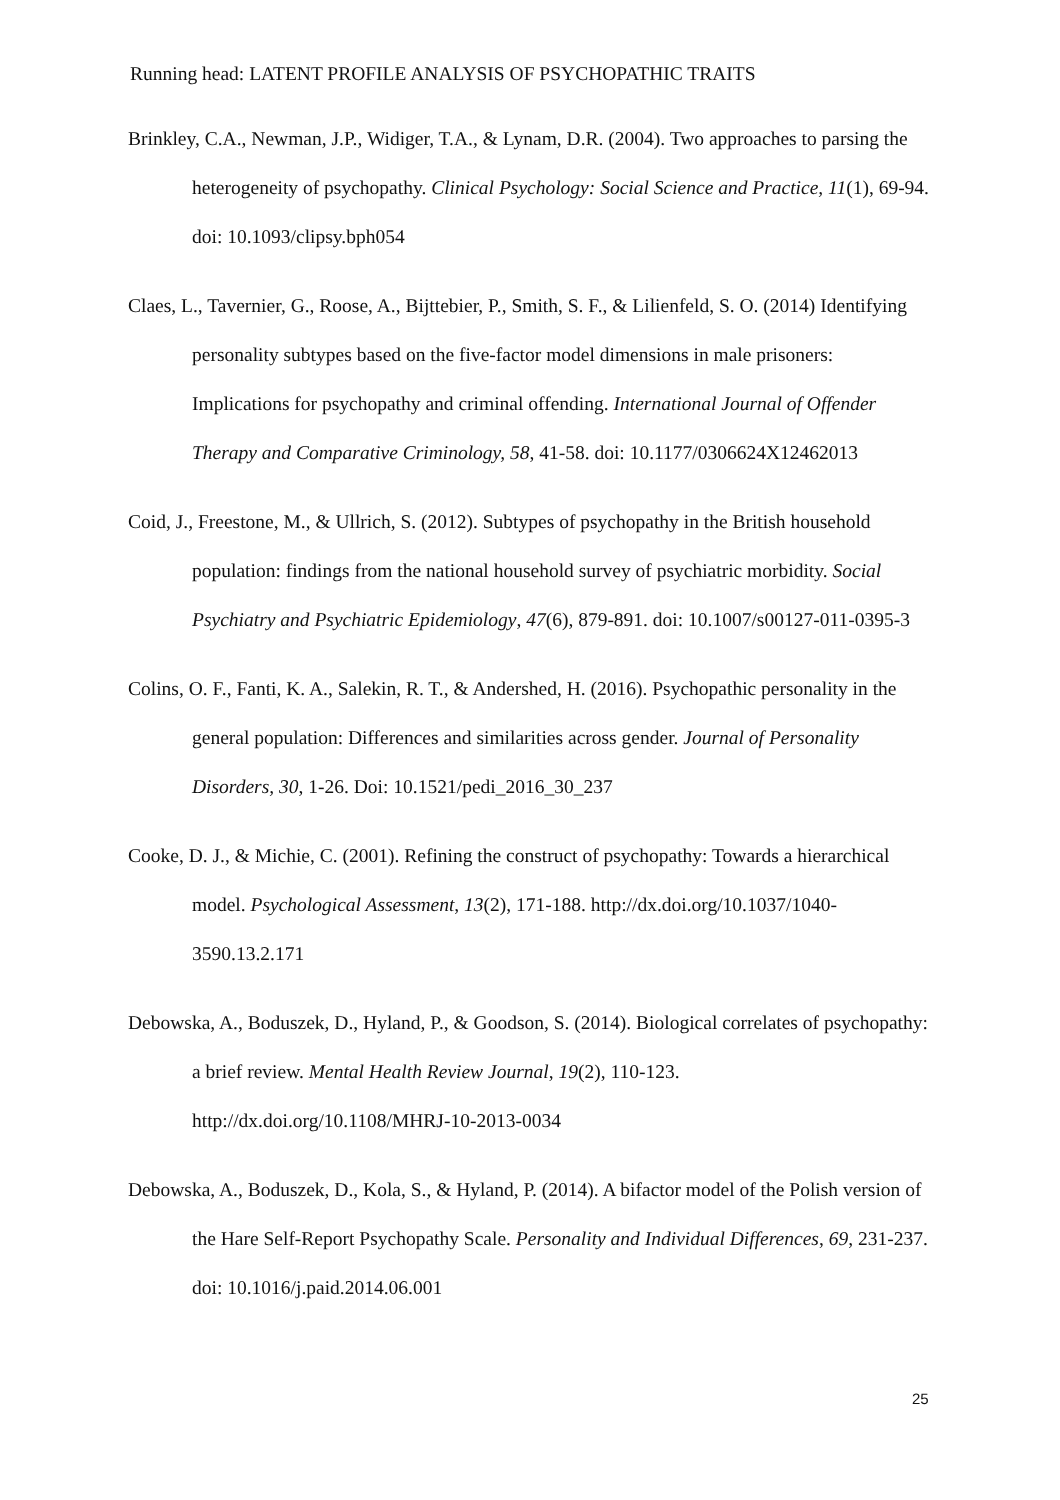Running head: LATENT PROFILE ANALYSIS OF PSYCHOPATHIC TRAITS
Brinkley, C.A., Newman, J.P., Widiger, T.A., & Lynam, D.R. (2004). Two approaches to parsing the heterogeneity of psychopathy. Clinical Psychology: Social Science and Practice, 11(1), 69-94. doi: 10.1093/clipsy.bph054
Claes, L., Tavernier, G., Roose, A., Bijttebier, P., Smith, S. F., & Lilienfeld, S. O. (2014) Identifying personality subtypes based on the five-factor model dimensions in male prisoners: Implications for psychopathy and criminal offending. International Journal of Offender Therapy and Comparative Criminology, 58, 41-58. doi: 10.1177/0306624X12462013
Coid, J., Freestone, M., & Ullrich, S. (2012). Subtypes of psychopathy in the British household population: findings from the national household survey of psychiatric morbidity. Social Psychiatry and Psychiatric Epidemiology, 47(6), 879-891. doi: 10.1007/s00127-011-0395-3
Colins, O. F., Fanti, K. A., Salekin, R. T., & Andershed, H. (2016). Psychopathic personality in the general population: Differences and similarities across gender. Journal of Personality Disorders, 30, 1-26. Doi: 10.1521/pedi_2016_30_237
Cooke, D. J., & Michie, C. (2001). Refining the construct of psychopathy: Towards a hierarchical model. Psychological Assessment, 13(2), 171-188. http://dx.doi.org/10.1037/1040-3590.13.2.171
Debowska, A., Boduszek, D., Hyland, P., & Goodson, S. (2014). Biological correlates of psychopathy: a brief review. Mental Health Review Journal, 19(2), 110-123. http://dx.doi.org/10.1108/MHRJ-10-2013-0034
Debowska, A., Boduszek, D., Kola, S., & Hyland, P. (2014). A bifactor model of the Polish version of the Hare Self-Report Psychopathy Scale. Personality and Individual Differences, 69, 231-237. doi: 10.1016/j.paid.2014.06.001
25